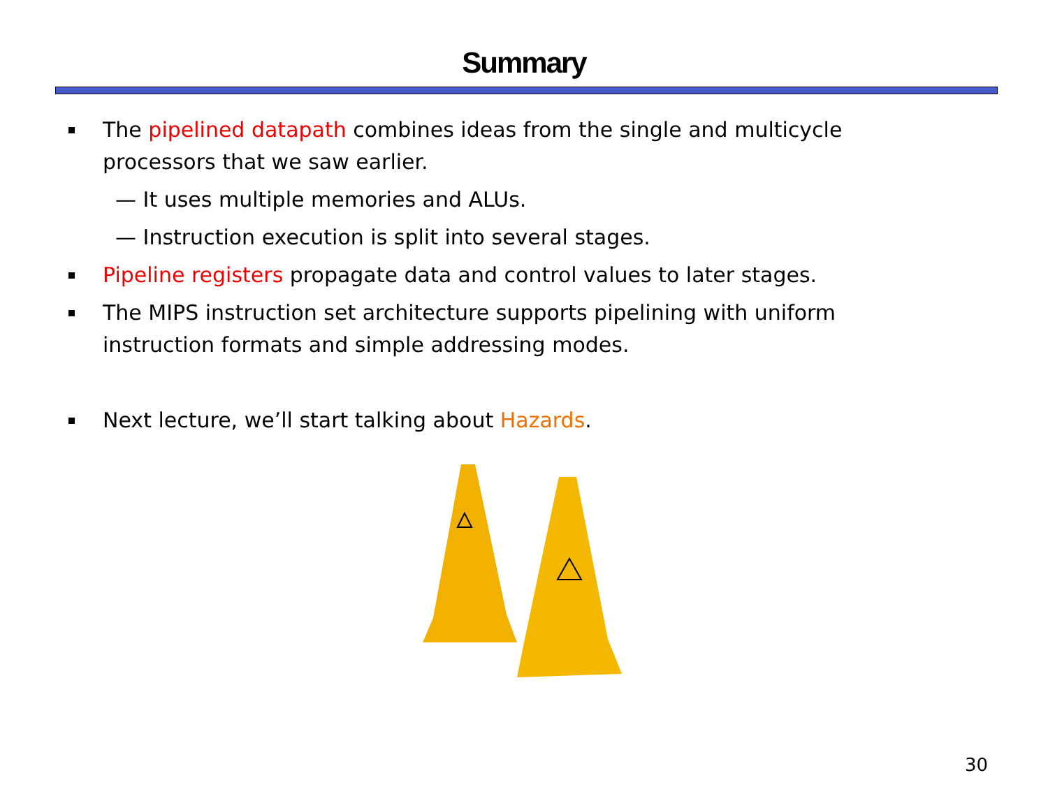Summary
The pipelined datapath combines ideas from the single and multicycle processors that we saw earlier.
— It uses multiple memories and ALUs.
— Instruction execution is split into several stages.
Pipeline registers propagate data and control values to later stages.
The MIPS instruction set architecture supports pipelining with uniform instruction formats and simple addressing modes.
Next lecture, we’ll start talking about Hazards.
30